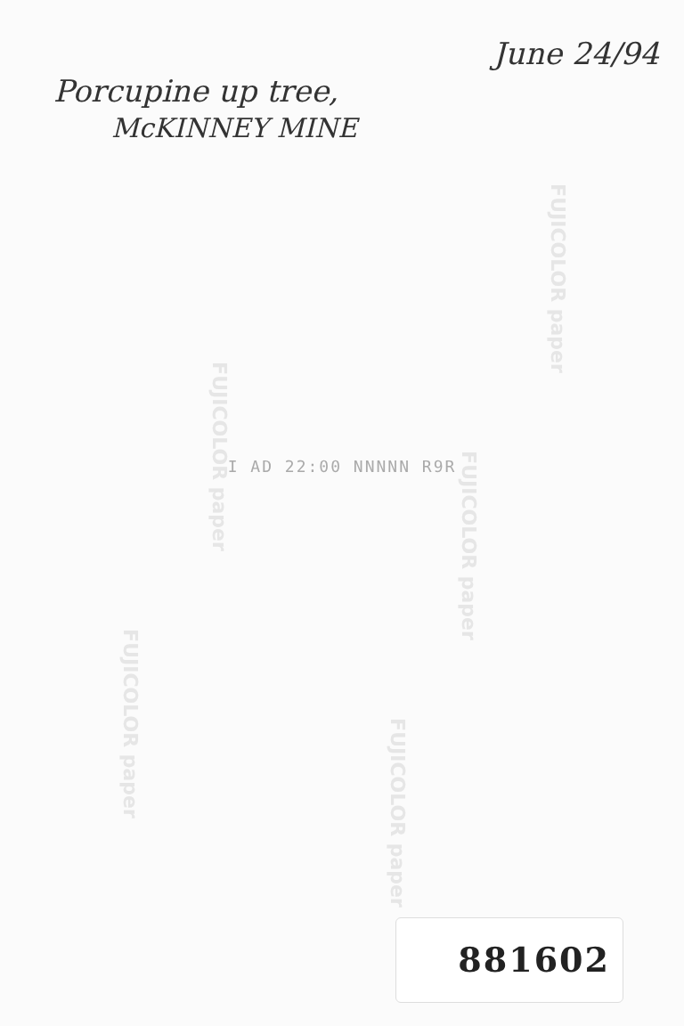FUJICOLOR paper
FUJICOLOR paper
FUJICOLOR paper
FUJICOLOR paper
FUJICOLOR paper
June 24/94
Porcupine up tree,
McKINNEY MINE
I AD 22:00 NNNNN R9R
881602